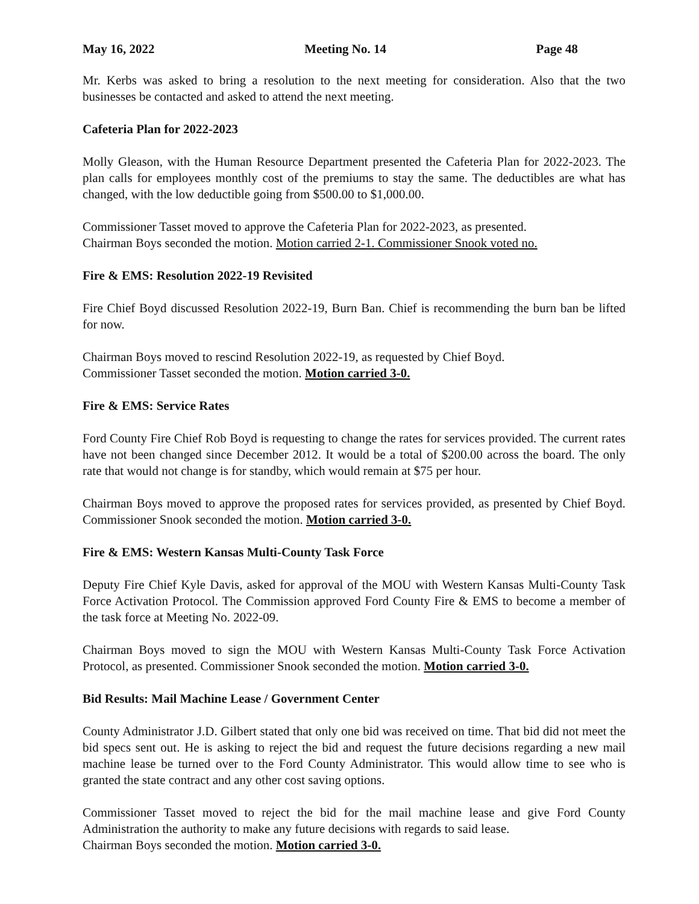May 16, 2022 Meeting No. 14 Page 48
Mr. Kerbs was asked to bring a resolution to the next meeting for consideration. Also that the two businesses be contacted and asked to attend the next meeting.
Cafeteria Plan for 2022-2023
Molly Gleason, with the Human Resource Department presented the Cafeteria Plan for 2022-2023. The plan calls for employees monthly cost of the premiums to stay the same. The deductibles are what has changed, with the low deductible going from $500.00 to $1,000.00.
Commissioner Tasset moved to approve the Cafeteria Plan for 2022-2023, as presented.
Chairman Boys seconded the motion. Motion carried 2-1. Commissioner Snook voted no.
Fire & EMS: Resolution 2022-19 Revisited
Fire Chief Boyd discussed Resolution 2022-19, Burn Ban. Chief is recommending the burn ban be lifted for now.
Chairman Boys moved to rescind Resolution 2022-19, as requested by Chief Boyd.
Commissioner Tasset seconded the motion. Motion carried 3-0.
Fire & EMS: Service Rates
Ford County Fire Chief Rob Boyd is requesting to change the rates for services provided. The current rates have not been changed since December 2012. It would be a total of $200.00 across the board. The only rate that would not change is for standby, which would remain at $75 per hour.
Chairman Boys moved to approve the proposed rates for services provided, as presented by Chief Boyd. Commissioner Snook seconded the motion. Motion carried 3-0.
Fire & EMS: Western Kansas Multi-County Task Force
Deputy Fire Chief Kyle Davis, asked for approval of the MOU with Western Kansas Multi-County Task Force Activation Protocol. The Commission approved Ford County Fire & EMS to become a member of the task force at Meeting No. 2022-09.
Chairman Boys moved to sign the MOU with Western Kansas Multi-County Task Force Activation Protocol, as presented. Commissioner Snook seconded the motion. Motion carried 3-0.
Bid Results: Mail Machine Lease / Government Center
County Administrator J.D. Gilbert stated that only one bid was received on time. That bid did not meet the bid specs sent out. He is asking to reject the bid and request the future decisions regarding a new mail machine lease be turned over to the Ford County Administrator. This would allow time to see who is granted the state contract and any other cost saving options.
Commissioner Tasset moved to reject the bid for the mail machine lease and give Ford County Administration the authority to make any future decisions with regards to said lease.
Chairman Boys seconded the motion. Motion carried 3-0.